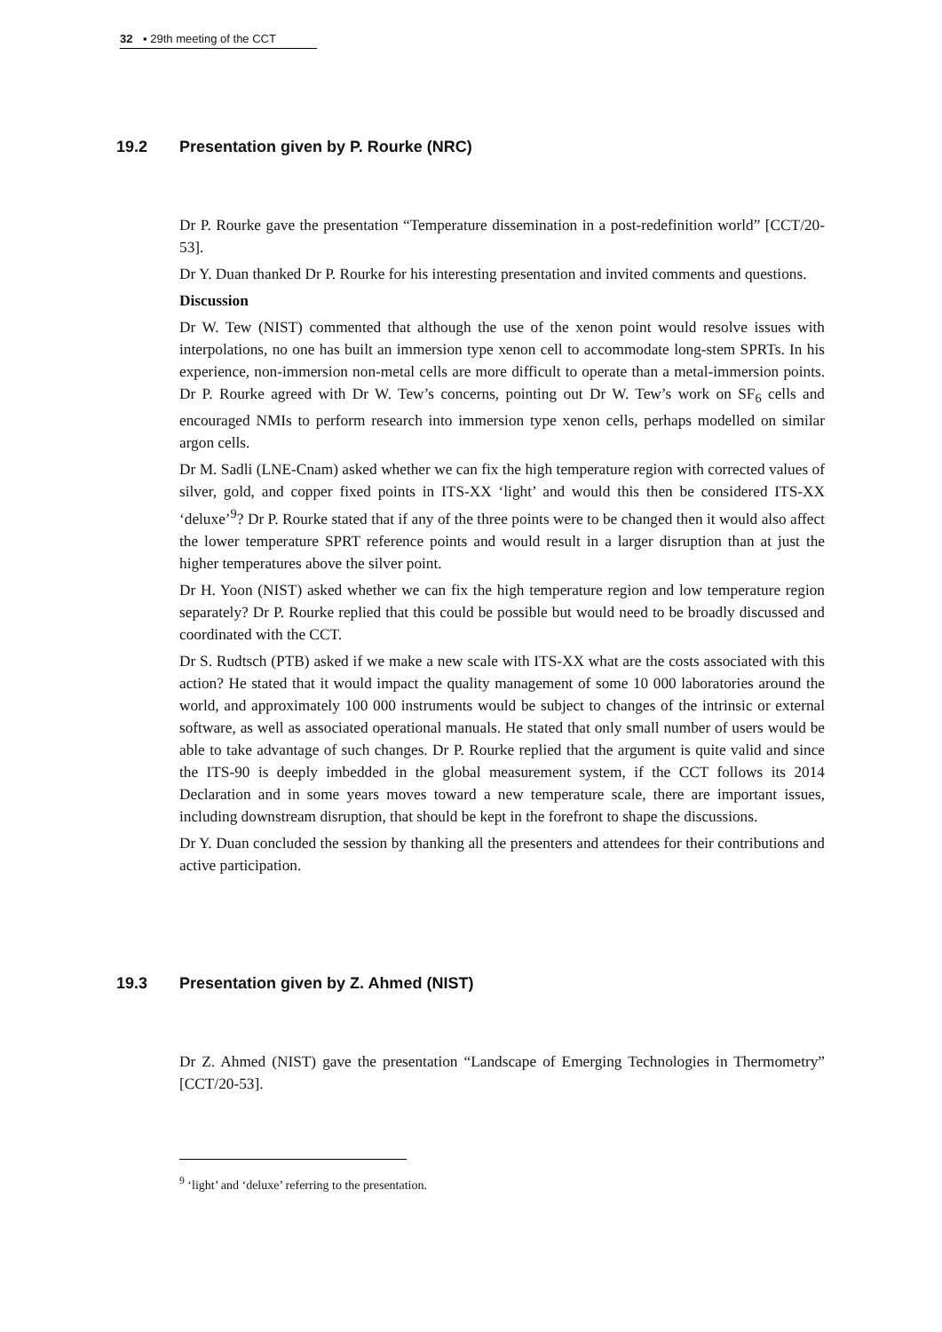32 ▪ 29th meeting of the CCT
19.2 Presentation given by P. Rourke (NRC)
Dr P. Rourke gave the presentation “Temperature dissemination in a post-redefinition world” [CCT/20-53].
Dr Y. Duan thanked Dr P. Rourke for his interesting presentation and invited comments and questions.
Discussion
Dr W. Tew (NIST) commented that although the use of the xenon point would resolve issues with interpolations, no one has built an immersion type xenon cell to accommodate long-stem SPRTs. In his experience, non-immersion non-metal cells are more difficult to operate than a metal-immersion points. Dr P. Rourke agreed with Dr W. Tew’s concerns, pointing out Dr W. Tew’s work on SF<sub>6</sub> cells and encouraged NMIs to perform research into immersion type xenon cells, perhaps modelled on similar argon cells.
Dr M. Sadli (LNE-Cnam) asked whether we can fix the high temperature region with corrected values of silver, gold, and copper fixed points in ITS-XX ‘light’ and would this then be considered ITS-XX ‘deluxe’<sup>9</sup>? Dr P. Rourke stated that if any of the three points were to be changed then it would also affect the lower temperature SPRT reference points and would result in a larger disruption than at just the higher temperatures above the silver point.
Dr H. Yoon (NIST) asked whether we can fix the high temperature region and low temperature region separately? Dr P. Rourke replied that this could be possible but would need to be broadly discussed and coordinated with the CCT.
Dr S. Rudtsch (PTB) asked if we make a new scale with ITS-XX what are the costs associated with this action? He stated that it would impact the quality management of some 10 000 laboratories around the world, and approximately 100 000 instruments would be subject to changes of the intrinsic or external software, as well as associated operational manuals. He stated that only small number of users would be able to take advantage of such changes. Dr P. Rourke replied that the argument is quite valid and since the ITS-90 is deeply imbedded in the global measurement system, if the CCT follows its 2014 Declaration and in some years moves toward a new temperature scale, there are important issues, including downstream disruption, that should be kept in the forefront to shape the discussions.
Dr Y. Duan concluded the session by thanking all the presenters and attendees for their contributions and active participation.
19.3 Presentation given by Z. Ahmed (NIST)
Dr Z. Ahmed (NIST) gave the presentation “Landscape of Emerging Technologies in Thermometry” [CCT/20-53].
<sup>9</sup> ‘light’ and ‘deluxe’ referring to the presentation.